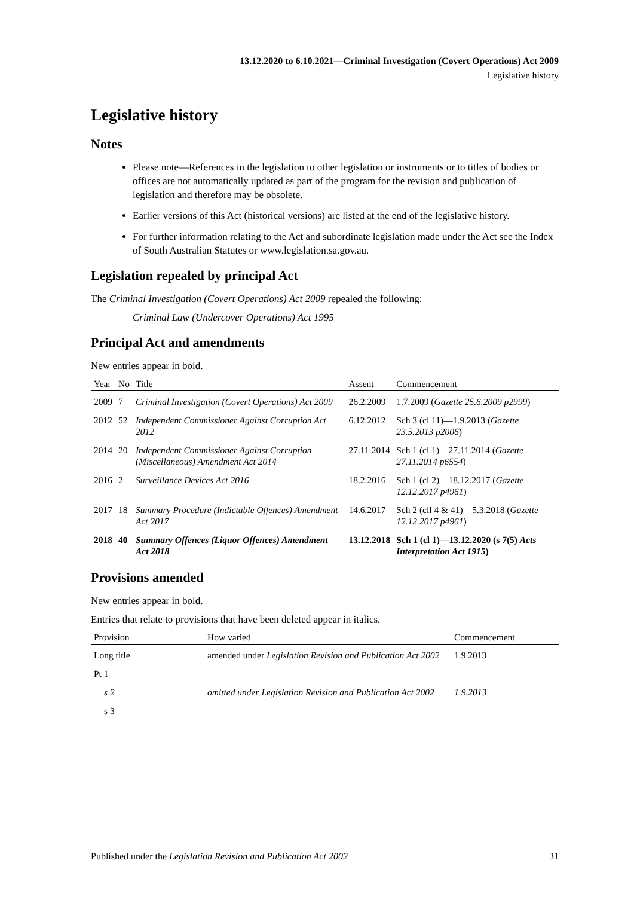13.12.2020 to 6.10.2021—Criminal Investigation (Covert Operations) Act 2009
Legislative history
Legislative history
Notes
Please note—References in the legislation to other legislation or instruments or to titles of bodies or offices are not automatically updated as part of the program for the revision and publication of legislation and therefore may be obsolete.
Earlier versions of this Act (historical versions) are listed at the end of the legislative history.
For further information relating to the Act and subordinate legislation made under the Act see the Index of South Australian Statutes or www.legislation.sa.gov.au.
Legislation repealed by principal Act
The Criminal Investigation (Covert Operations) Act 2009 repealed the following:
Criminal Law (Undercover Operations) Act 1995
Principal Act and amendments
New entries appear in bold.
| Year | No | Title | Assent | Commencement |
| --- | --- | --- | --- | --- |
| 2009 | 7 | Criminal Investigation (Covert Operations) Act 2009 | 26.2.2009 | 1.7.2009 ( Gazette 25.6.2009 p2999 ) |
| 2012 | 52 | Independent Commissioner Against Corruption Act 2012 | 6.12.2012 | Sch 3 (cl 11)—1.9.2013 ( Gazette 23.5.2013 p2006 ) |
| 2014 | 20 | Independent Commissioner Against Corruption (Miscellaneous) Amendment Act 2014 | 27.11.2014 | Sch 1 (cl 1)—27.11.2014 ( Gazette 27.11.2014 p6554 ) |
| 2016 | 2 | Surveillance Devices Act 2016 | 18.2.2016 | Sch 1 (cl 2)—18.12.2017 ( Gazette 12.12.2017 p4961 ) |
| 2017 | 18 | Summary Procedure (Indictable Offences) Amendment Act 2017 | 14.6.2017 | Sch 2 (cll 4 & 41)—5.3.2018 ( Gazette 12.12.2017 p4961 ) |
| 2018 | 40 | Summary Offences (Liquor Offences) Amendment Act 2018 | 13.12.2018 | Sch 1 (cl 1)—13.12.2020 (s 7(5) Acts Interpretation Act 1915 ) |
Provisions amended
New entries appear in bold.
Entries that relate to provisions that have been deleted appear in italics.
| Provision | How varied | Commencement |
| --- | --- | --- |
| Long title | amended under Legislation Revision and Publication Act 2002 | 1.9.2013 |
| Pt 1 | | |
| s 2 | omitted under Legislation Revision and Publication Act 2002 | 1.9.2013 |
| s 3 | | |
Published under the Legislation Revision and Publication Act 2002 31